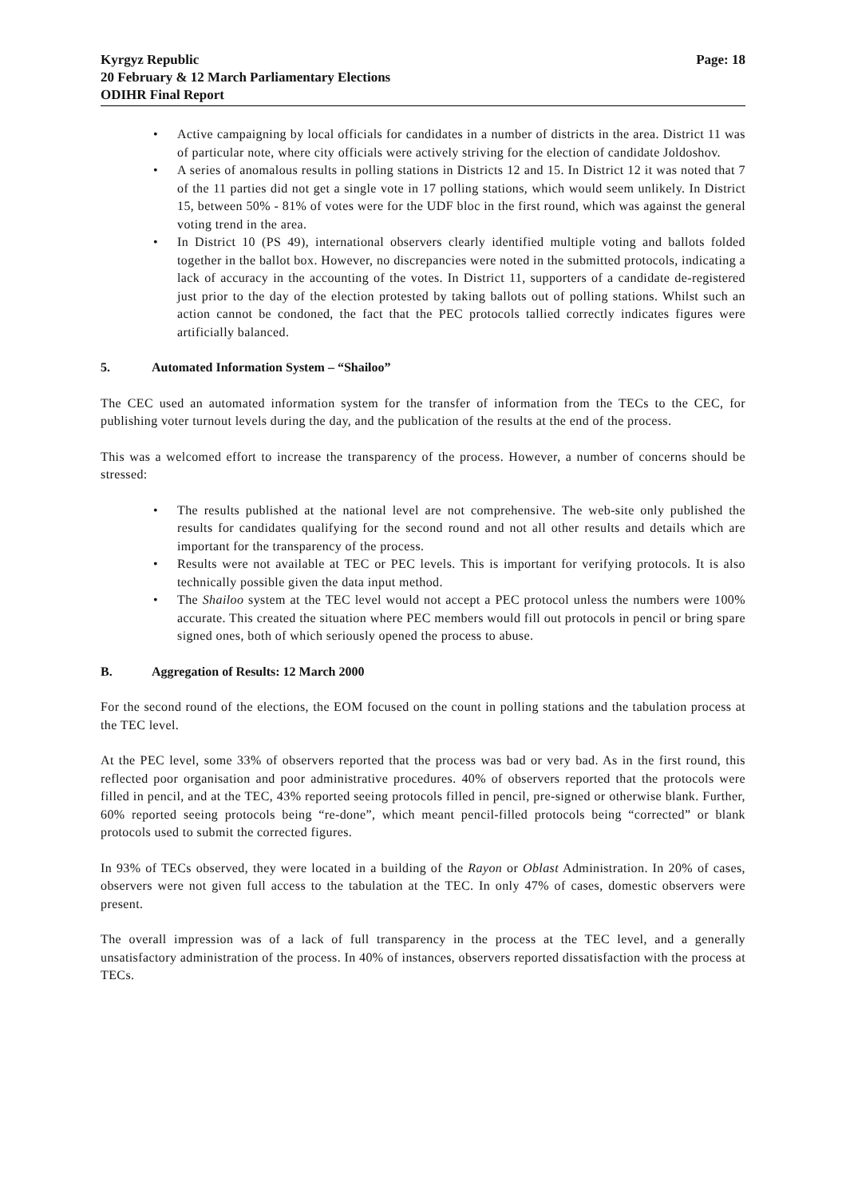Kyrgyz Republic
20 February & 12 March Parliamentary Elections
ODIHR Final Report
Page: 18
• Active campaigning by local officials for candidates in a number of districts in the area. District 11 was of particular note, where city officials were actively striving for the election of candidate Joldoshov.
• A series of anomalous results in polling stations in Districts 12 and 15. In District 12 it was noted that 7 of the 11 parties did not get a single vote in 17 polling stations, which would seem unlikely. In District 15, between 50% - 81% of votes were for the UDF bloc in the first round, which was against the general voting trend in the area.
• In District 10 (PS 49), international observers clearly identified multiple voting and ballots folded together in the ballot box. However, no discrepancies were noted in the submitted protocols, indicating a lack of accuracy in the accounting of the votes. In District 11, supporters of a candidate de-registered just prior to the day of the election protested by taking ballots out of polling stations. Whilst such an action cannot be condoned, the fact that the PEC protocols tallied correctly indicates figures were artificially balanced.
5. Automated Information System – “Shailoo”
The CEC used an automated information system for the transfer of information from the TECs to the CEC, for publishing voter turnout levels during the day, and the publication of the results at the end of the process.
This was a welcomed effort to increase the transparency of the process. However, a number of concerns should be stressed:
• The results published at the national level are not comprehensive. The web-site only published the results for candidates qualifying for the second round and not all other results and details which are important for the transparency of the process.
• Results were not available at TEC or PEC levels. This is important for verifying protocols. It is also technically possible given the data input method.
• The Shailoo system at the TEC level would not accept a PEC protocol unless the numbers were 100% accurate. This created the situation where PEC members would fill out protocols in pencil or bring spare signed ones, both of which seriously opened the process to abuse.
B. Aggregation of Results: 12 March 2000
For the second round of the elections, the EOM focused on the count in polling stations and the tabulation process at the TEC level.
At the PEC level, some 33% of observers reported that the process was bad or very bad. As in the first round, this reflected poor organisation and poor administrative procedures. 40% of observers reported that the protocols were filled in pencil, and at the TEC, 43% reported seeing protocols filled in pencil, pre-signed or otherwise blank. Further, 60% reported seeing protocols being “re-done”, which meant pencil-filled protocols being “corrected” or blank protocols used to submit the corrected figures.
In 93% of TECs observed, they were located in a building of the Rayon or Oblast Administration. In 20% of cases, observers were not given full access to the tabulation at the TEC. In only 47% of cases, domestic observers were present.
The overall impression was of a lack of full transparency in the process at the TEC level, and a generally unsatisfactory administration of the process. In 40% of instances, observers reported dissatisfaction with the process at TECs.